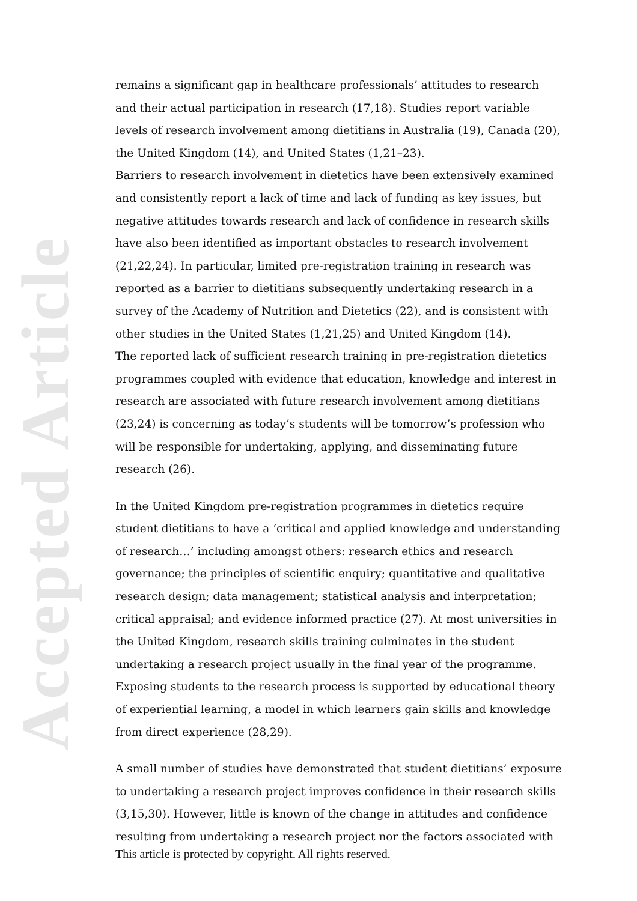Accepted Article
remains a significant gap in healthcare professionals’ attitudes to research and their actual participation in research (17,18). Studies report variable levels of research involvement among dietitians in Australia (19), Canada (20), the United Kingdom (14), and United States (1,21–23).
Barriers to research involvement in dietetics have been extensively examined and consistently report a lack of time and lack of funding as key issues, but negative attitudes towards research and lack of confidence in research skills have also been identified as important obstacles to research involvement (21,22,24). In particular, limited pre-registration training in research was reported as a barrier to dietitians subsequently undertaking research in a survey of the Academy of Nutrition and Dietetics (22), and is consistent with other studies in the United States (1,21,25) and United Kingdom (14).
The reported lack of sufficient research training in pre-registration dietetics programmes coupled with evidence that education, knowledge and interest in research are associated with future research involvement among dietitians (23,24) is concerning as today’s students will be tomorrow’s profession who will be responsible for undertaking, applying, and disseminating future research (26).
In the United Kingdom pre-registration programmes in dietetics require student dietitians to have a ‘critical and applied knowledge and understanding of research…’ including amongst others: research ethics and research governance; the principles of scientific enquiry; quantitative and qualitative research design; data management; statistical analysis and interpretation; critical appraisal; and evidence informed practice (27). At most universities in the United Kingdom, research skills training culminates in the student undertaking a research project usually in the final year of the programme. Exposing students to the research process is supported by educational theory of experiential learning, a model in which learners gain skills and knowledge from direct experience (28,29).
A small number of studies have demonstrated that student dietitians’ exposure to undertaking a research project improves confidence in their research skills (3,15,30). However, little is known of the change in attitudes and confidence resulting from undertaking a research project nor the factors associated with
This article is protected by copyright. All rights reserved.